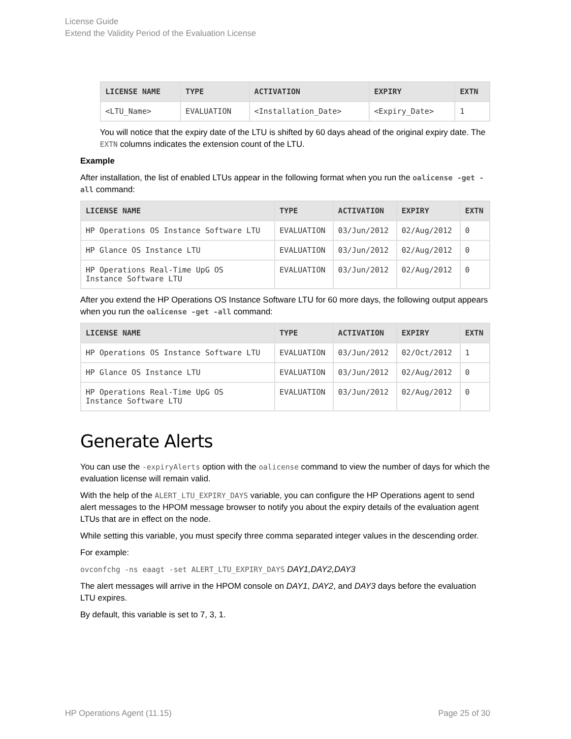License Guide
Extend the Validity Period of the Evaluation License
| LICENSE NAME | TYPE | ACTIVATION | EXPIRY | EXTN |
| --- | --- | --- | --- | --- |
| <LTU_Name> | EVALUATION | <Installation_Date> | <Expiry_Date> | 1 |
You will notice that the expiry date of the LTU is shifted by 60 days ahead of the original expiry date. The EXTN columns indicates the extension count of the LTU.
Example
After installation, the list of enabled LTUs appear in the following format when you run the oalicense -get -all command:
| LICENSE NAME | TYPE | ACTIVATION | EXPIRY | EXTN |
| --- | --- | --- | --- | --- |
| HP Operations OS Instance Software LTU | EVALUATION | 03/Jun/2012 | 02/Aug/2012 | 0 |
| HP Glance OS Instance LTU | EVALUATION | 03/Jun/2012 | 02/Aug/2012 | 0 |
| HP Operations Real-Time UpG OS Instance Software LTU | EVALUATION | 03/Jun/2012 | 02/Aug/2012 | 0 |
After you extend the HP Operations OS Instance Software LTU for 60 more days, the following output appears when you run the oalicense -get -all command:
| LICENSE NAME | TYPE | ACTIVATION | EXPIRY | EXTN |
| --- | --- | --- | --- | --- |
| HP Operations OS Instance Software LTU | EVALUATION | 03/Jun/2012 | 02/Oct/2012 | 1 |
| HP Glance OS Instance LTU | EVALUATION | 03/Jun/2012 | 02/Aug/2012 | 0 |
| HP Operations Real-Time UpG OS Instance Software LTU | EVALUATION | 03/Jun/2012 | 02/Aug/2012 | 0 |
Generate Alerts
You can use the -expiryAlerts option with the oalicense command to view the number of days for which the evaluation license will remain valid.
With the help of the ALERT_LTU_EXPIRY_DAYS variable, you can configure the HP Operations agent to send alert messages to the HPOM message browser to notify you about the expiry details of the evaluation agent LTUs that are in effect on the node.
While setting this variable, you must specify three comma separated integer values in the descending order.
For example:
ovconfchg -ns eaagt -set ALERT_LTU_EXPIRY_DAYS DAY1,DAY2,DAY3
The alert messages will arrive in the HPOM console on DAY1, DAY2, and DAY3 days before the evaluation LTU expires.
By default, this variable is set to 7, 3, 1.
HP Operations Agent (11.15) Page 25 of 30